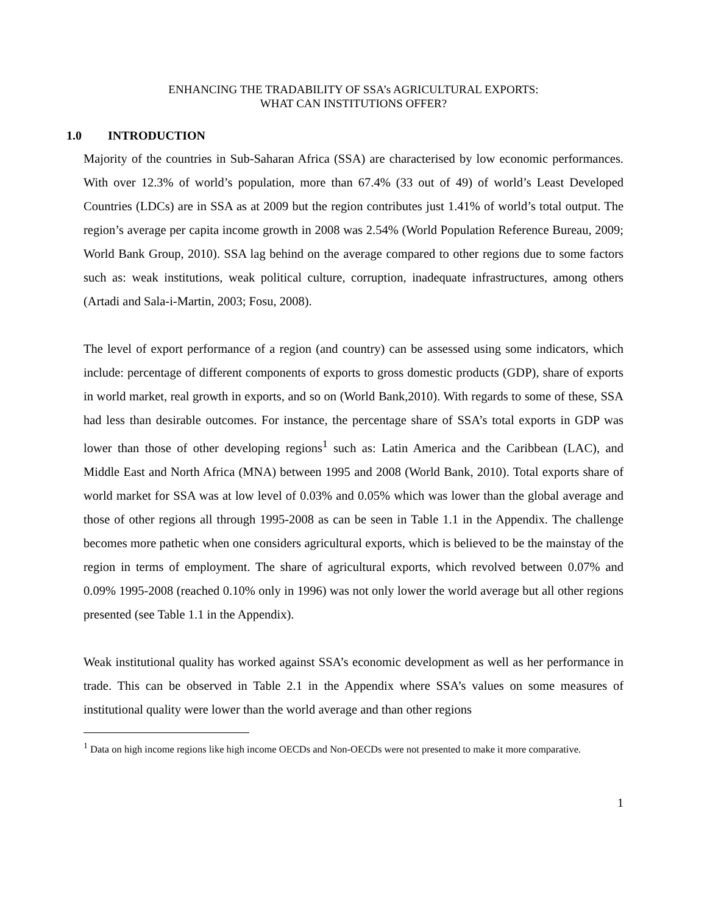ENHANCING THE TRADABILITY OF SSA’s AGRICULTURAL EXPORTS:
WHAT CAN INSTITUTIONS OFFER?
1.0 INTRODUCTION
Majority of the countries in Sub-Saharan Africa (SSA) are characterised by low economic performances. With over 12.3% of world’s population, more than 67.4% (33 out of 49) of world’s Least Developed Countries (LDCs) are in SSA as at 2009 but the region contributes just 1.41% of world’s total output. The region’s average per capita income growth in 2008 was 2.54% (World Population Reference Bureau, 2009; World Bank Group, 2010). SSA lag behind on the average compared to other regions due to some factors such as: weak institutions, weak political culture, corruption, inadequate infrastructures, among others (Artadi and Sala-i-Martin, 2003; Fosu, 2008).
The level of export performance of a region (and country) can be assessed using some indicators, which include: percentage of different components of exports to gross domestic products (GDP), share of exports in world market, real growth in exports, and so on (World Bank,2010). With regards to some of these, SSA had less than desirable outcomes. For instance, the percentage share of SSA’s total exports in GDP was lower than those of other developing regions<sup>1</sup> such as: Latin America and the Caribbean (LAC), and Middle East and North Africa (MNA) between 1995 and 2008 (World Bank, 2010). Total exports share of world market for SSA was at low level of 0.03% and 0.05% which was lower than the global average and those of other regions all through 1995-2008 as can be seen in Table 1.1 in the Appendix. The challenge becomes more pathetic when one considers agricultural exports, which is believed to be the mainstay of the region in terms of employment. The share of agricultural exports, which revolved between 0.07% and 0.09% 1995-2008 (reached 0.10% only in 1996) was not only lower the world average but all other regions presented (see Table 1.1 in the Appendix).
Weak institutional quality has worked against SSA’s economic development as well as her performance in trade. This can be observed in Table 2.1 in the Appendix where SSA’s values on some measures of institutional quality were lower than the world average and than other regions
<sup>1</sup> Data on high income regions like high income OECDs and Non-OECDs were not presented to make it more comparative.
1